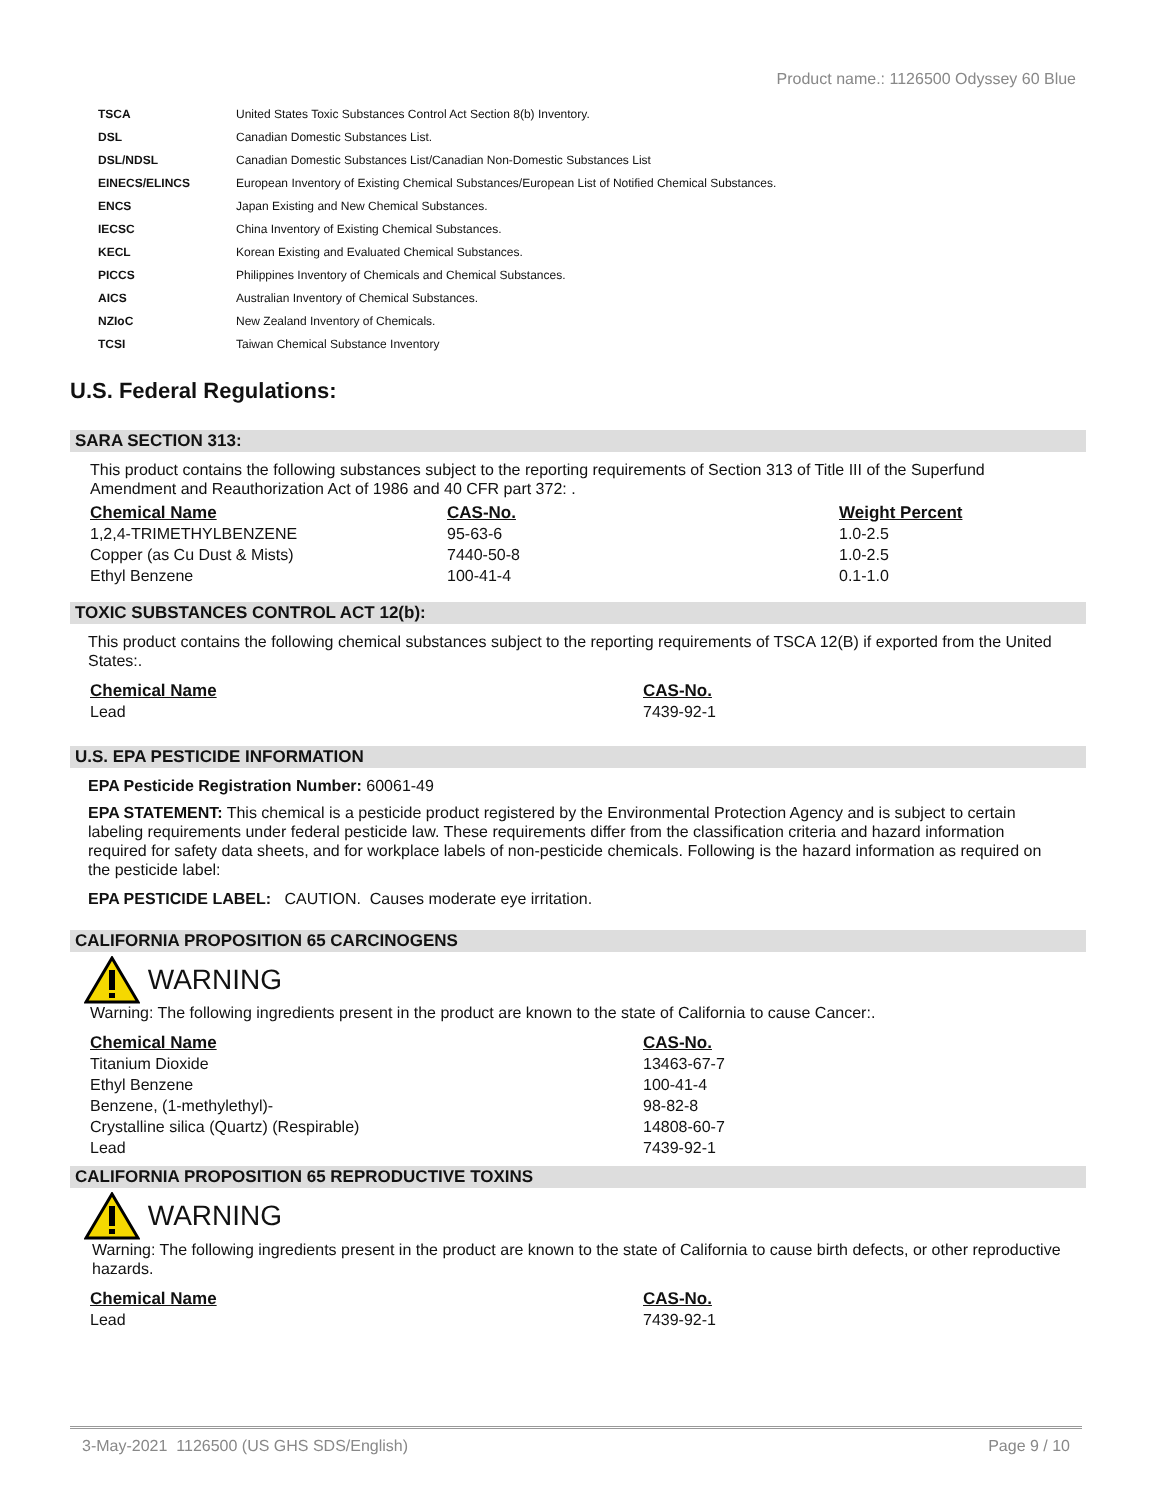Product name.: 1126500 Odyssey 60 Blue
| TSCA | United States Toxic Substances Control Act Section 8(b) Inventory. |
| DSL | Canadian Domestic Substances List. |
| DSL/NDSL | Canadian Domestic Substances List/Canadian Non-Domestic Substances List |
| EINECS/ELINCS | European Inventory of Existing Chemical Substances/European List of Notified Chemical Substances. |
| ENCS | Japan Existing and New Chemical Substances. |
| IECSC | China Inventory of Existing Chemical Substances. |
| KECL | Korean Existing and Evaluated Chemical Substances. |
| PICCS | Philippines Inventory of Chemicals and Chemical Substances. |
| AICS | Australian Inventory of Chemical Substances. |
| NZIoC | New Zealand Inventory of Chemicals. |
| TCSI | Taiwan Chemical Substance Inventory |
U.S. Federal Regulations:
SARA SECTION 313:
This product contains the following substances subject to the reporting requirements of Section 313 of Title III of the Superfund Amendment and Reauthorization Act of 1986 and 40 CFR part 372: .
| Chemical Name | CAS-No. | Weight Percent |
| --- | --- | --- |
| 1,2,4-TRIMETHYLBENZENE | 95-63-6 | 1.0-2.5 |
| Copper (as Cu Dust & Mists) | 7440-50-8 | 1.0-2.5 |
| Ethyl Benzene | 100-41-4 | 0.1-1.0 |
TOXIC SUBSTANCES CONTROL ACT 12(b):
This product contains the following chemical substances subject to the reporting requirements of TSCA 12(B) if exported from the United States:.
| Chemical Name | CAS-No. |
| --- | --- |
| Lead | 7439-92-1 |
U.S. EPA PESTICIDE INFORMATION
EPA Pesticide Registration Number: 60061-49
EPA STATEMENT: This chemical is a pesticide product registered by the Environmental Protection Agency and is subject to certain labeling requirements under federal pesticide law. These requirements differ from the classification criteria and hazard information required for safety data sheets, and for workplace labels of non-pesticide chemicals. Following is the hazard information as required on the pesticide label:
EPA PESTICIDE LABEL: CAUTION. Causes moderate eye irritation.
CALIFORNIA PROPOSITION 65 CARCINOGENS
WARNING
Warning: The following ingredients present in the product are known to the state of California to cause Cancer:.
| Chemical Name | CAS-No. |
| --- | --- |
| Titanium Dioxide | 13463-67-7 |
| Ethyl Benzene | 100-41-4 |
| Benzene, (1-methylethyl)- | 98-82-8 |
| Crystalline silica (Quartz) (Respirable) | 14808-60-7 |
| Lead | 7439-92-1 |
CALIFORNIA PROPOSITION 65 REPRODUCTIVE TOXINS
WARNING
Warning: The following ingredients present in the product are known to the state of California to cause birth defects, or other reproductive hazards.
| Chemical Name | CAS-No. |
| --- | --- |
| Lead | 7439-92-1 |
3-May-2021 1126500 (US GHS SDS/English) Page 9 / 10